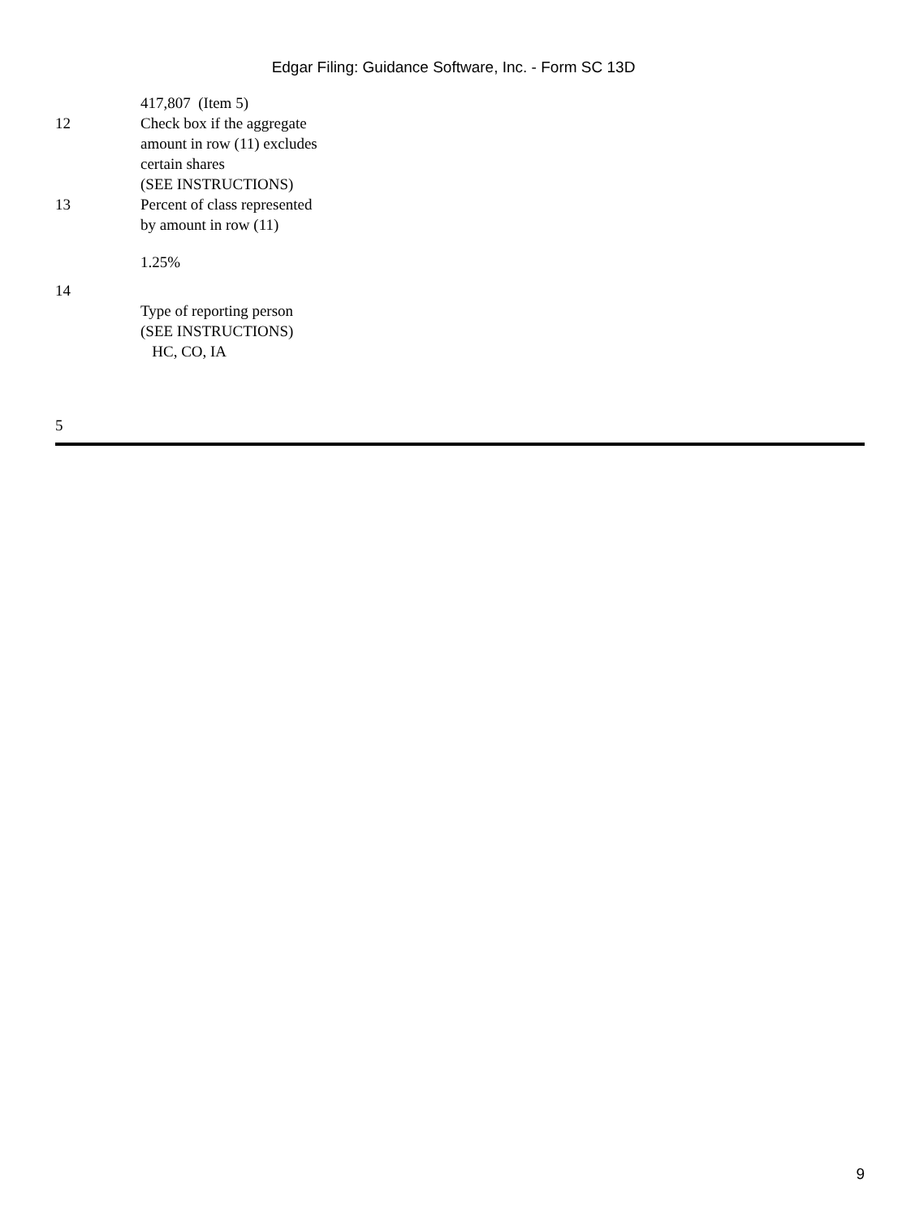Edgar Filing: Guidance Software, Inc. - Form SC 13D
| | 417,807 (Item 5) |
| 12 | Check box if the aggregate amount in row (11) excludes certain shares (SEE INSTRUCTIONS) |
| 13 | Percent of class represented by amount in row (11) 1.25% |
| 14 | Type of reporting person (SEE INSTRUCTIONS) HC, CO, IA |
5
9